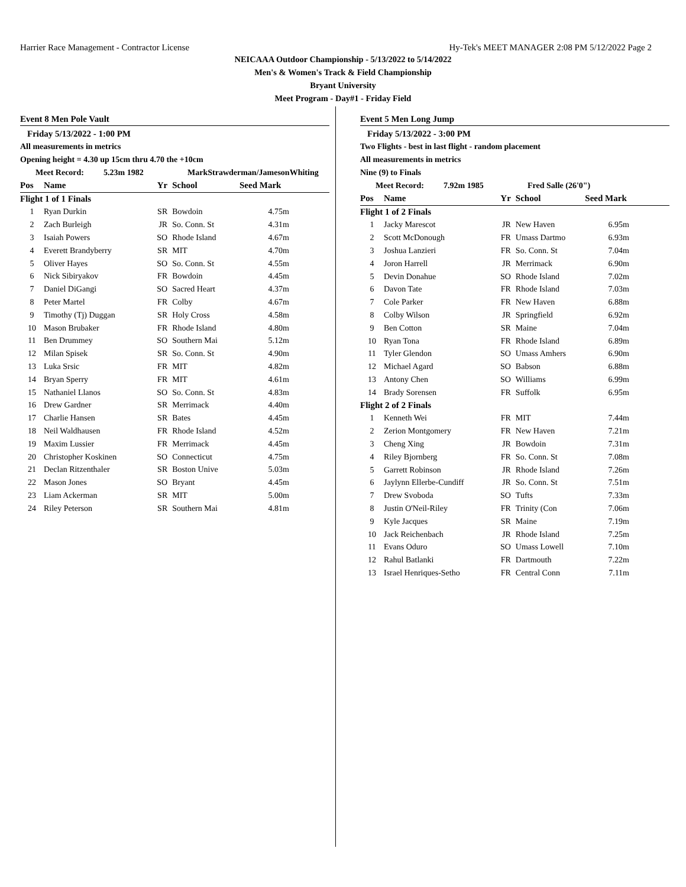Harrier Race Management - Contractor License Hy-Tek's MEET MANAGER 2:08 PM 5/12/2022 Page 2
NEICAAA Outdoor Championship - 5/13/2022 to 5/14/2022
Men's & Women's Track & Field Championship
Bryant University
Meet Program - Day#1 - Friday Field
Event 8 Men Pole Vault
Friday 5/13/2022 - 1:00 PM
All measurements in metrics
Opening height = 4.30 up 15cm thru 4.70 the +10cm
Meet Record: 5.23m 1982 MarkStrawderman/JamesonWhiting
| Pos | Name | Yr | School | Seed Mark |
| --- | --- | --- | --- | --- |
| Flight 1 of 1 Finals | | | | |
| 1 | Ryan Durkin | SR | Bowdoin | 4.75m |
| 2 | Zach Burleigh | JR | So. Conn. St | 4.31m |
| 3 | Isaiah Powers | SO | Rhode Island | 4.67m |
| 4 | Everett Brandyberry | SR | MIT | 4.70m |
| 5 | Oliver Hayes | SO | So. Conn. St | 4.55m |
| 6 | Nick Sibiryakov | FR | Bowdoin | 4.45m |
| 7 | Daniel DiGangi | SO | Sacred Heart | 4.37m |
| 8 | Peter Martel | FR | Colby | 4.67m |
| 9 | Timothy (Tj) Duggan | SR | Holy Cross | 4.58m |
| 10 | Mason Brubaker | FR | Rhode Island | 4.80m |
| 11 | Ben Drummey | SO | Southern Mai | 5.12m |
| 12 | Milan Spisek | SR | So. Conn. St | 4.90m |
| 13 | Luka Srsic | FR | MIT | 4.82m |
| 14 | Bryan Sperry | FR | MIT | 4.61m |
| 15 | Nathaniel Llanos | SO | So. Conn. St | 4.83m |
| 16 | Drew Gardner | SR | Merrimack | 4.40m |
| 17 | Charlie Hansen | SR | Bates | 4.45m |
| 18 | Neil Waldhausen | FR | Rhode Island | 4.52m |
| 19 | Maxim Lussier | FR | Merrimack | 4.45m |
| 20 | Christopher Koskinen | SO | Connecticut | 4.75m |
| 21 | Declan Ritzenthaler | SR | Boston Unive | 5.03m |
| 22 | Mason Jones | SO | Bryant | 4.45m |
| 23 | Liam Ackerman | SR | MIT | 5.00m |
| 24 | Riley Peterson | SR | Southern Mai | 4.81m |
Event 5 Men Long Jump
Friday 5/13/2022 - 3:00 PM
Two Flights - best in last flight - random placement
All measurements in metrics
Nine (9) to Finals
Meet Record: 7.92m 1985 Fred Salle (26'0")
| Pos | Name | Yr | School | Seed Mark |
| --- | --- | --- | --- | --- |
| Flight 1 of 2 Finals | | | | |
| 1 | Jacky Marescot | JR | New Haven | 6.95m |
| 2 | Scott McDonough | FR | Umass Dartmo | 6.93m |
| 3 | Joshua Lanzieri | FR | So. Conn. St | 7.04m |
| 4 | Joron Harrell | JR | Merrimack | 6.90m |
| 5 | Devin Donahue | SO | Rhode Island | 7.02m |
| 6 | Davon Tate | FR | Rhode Island | 7.03m |
| 7 | Cole Parker | FR | New Haven | 6.88m |
| 8 | Colby Wilson | JR | Springfield | 6.92m |
| 9 | Ben Cotton | SR | Maine | 7.04m |
| 10 | Ryan Tona | FR | Rhode Island | 6.89m |
| 11 | Tyler Glendon | SO | Umass Amhers | 6.90m |
| 12 | Michael Agard | SO | Babson | 6.88m |
| 13 | Antony Chen | SO | Williams | 6.99m |
| 14 | Brady Sorensen | FR | Suffolk | 6.95m |
| Flight 2 of 2 Finals | | | | |
| 1 | Kenneth Wei | FR | MIT | 7.44m |
| 2 | Zerion Montgomery | FR | New Haven | 7.21m |
| 3 | Cheng Xing | JR | Bowdoin | 7.31m |
| 4 | Riley Bjornberg | FR | So. Conn. St | 7.08m |
| 5 | Garrett Robinson | JR | Rhode Island | 7.26m |
| 6 | Jaylynn Ellerbe-Cundiff | JR | So. Conn. St | 7.51m |
| 7 | Drew Svoboda | SO | Tufts | 7.33m |
| 8 | Justin O'Neil-Riley | FR | Trinity (Con | 7.06m |
| 9 | Kyle Jacques | SR | Maine | 7.19m |
| 10 | Jack Reichenbach | JR | Rhode Island | 7.25m |
| 11 | Evans Oduro | SO | Umass Lowell | 7.10m |
| 12 | Rahul Batlanki | FR | Dartmouth | 7.22m |
| 13 | Israel Henriques-Setho | FR | Central Conn | 7.11m |